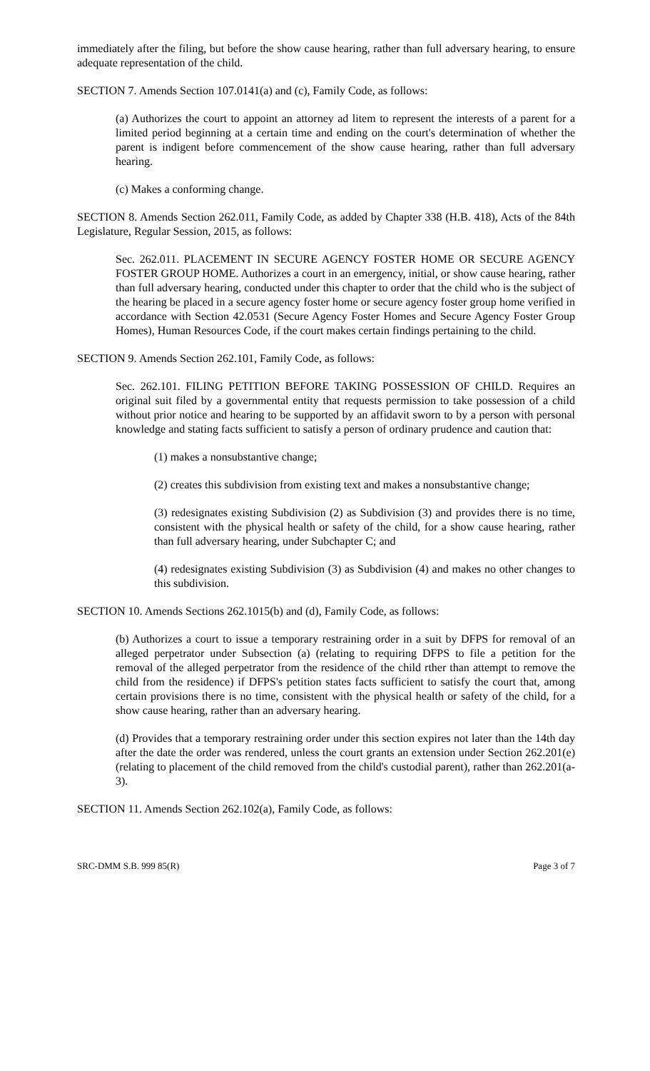immediately after the filing, but before the show cause hearing, rather than full adversary hearing, to ensure adequate representation of the child.
SECTION 7. Amends Section 107.0141(a) and (c), Family Code, as follows:
(a) Authorizes the court to appoint an attorney ad litem to represent the interests of a parent for a limited period beginning at a certain time and ending on the court's determination of whether the parent is indigent before commencement of the show cause hearing, rather than full adversary hearing.
(c) Makes a conforming change.
SECTION 8. Amends Section 262.011, Family Code, as added by Chapter 338 (H.B. 418), Acts of the 84th Legislature, Regular Session, 2015, as follows:
Sec. 262.011. PLACEMENT IN SECURE AGENCY FOSTER HOME OR SECURE AGENCY FOSTER GROUP HOME. Authorizes a court in an emergency, initial, or show cause hearing, rather than full adversary hearing, conducted under this chapter to order that the child who is the subject of the hearing be placed in a secure agency foster home or secure agency foster group home verified in accordance with Section 42.0531 (Secure Agency Foster Homes and Secure Agency Foster Group Homes), Human Resources Code, if the court makes certain findings pertaining to the child.
SECTION 9. Amends Section 262.101, Family Code, as follows:
Sec. 262.101. FILING PETITION BEFORE TAKING POSSESSION OF CHILD. Requires an original suit filed by a governmental entity that requests permission to take possession of a child without prior notice and hearing to be supported by an affidavit sworn to by a person with personal knowledge and stating facts sufficient to satisfy a person of ordinary prudence and caution that:
(1) makes a nonsubstantive change;
(2) creates this subdivision from existing text and makes a nonsubstantive change;
(3) redesignates existing Subdivision (2) as Subdivision (3) and provides there is no time, consistent with the physical health or safety of the child, for a show cause hearing, rather than full adversary hearing, under Subchapter C; and
(4) redesignates existing Subdivision (3) as Subdivision (4) and makes no other changes to this subdivision.
SECTION 10. Amends Sections 262.1015(b) and (d), Family Code, as follows:
(b) Authorizes a court to issue a temporary restraining order in a suit by DFPS for removal of an alleged perpetrator under Subsection (a) (relating to requiring DFPS to file a petition for the removal of the alleged perpetrator from the residence of the child rther than attempt to remove the child from the residence) if DFPS's petition states facts sufficient to satisfy the court that, among certain provisions there is no time, consistent with the physical health or safety of the child, for a show cause hearing, rather than an adversary hearing.
(d) Provides that a temporary restraining order under this section expires not later than the 14th day after the date the order was rendered, unless the court grants an extension under Section 262.201(e) (relating to placement of the child removed from the child's custodial parent), rather than 262.201(a-3).
SECTION 11. Amends Section 262.102(a), Family Code, as follows:
SRC-DMM S.B. 999 85(R) Page 3 of 7